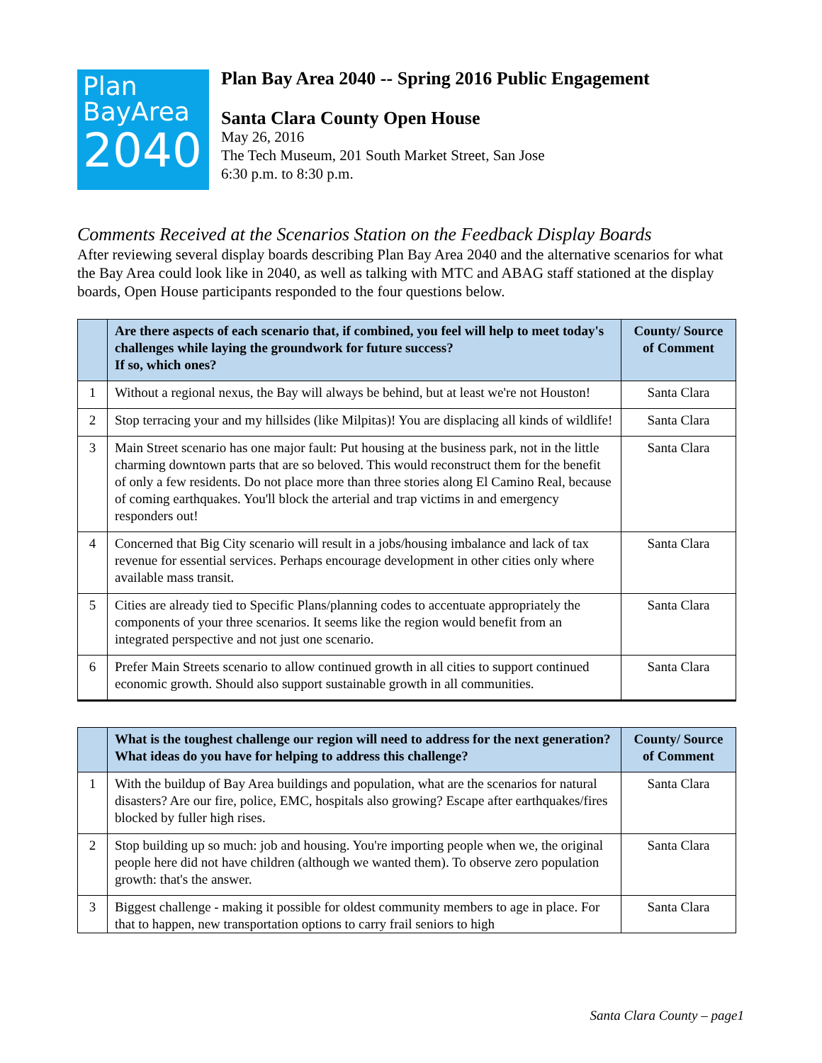Plan
BayArea
2040
Plan Bay Area 2040 -- Spring 2016 Public Engagement
Santa Clara County Open House
May 26, 2016
The Tech Museum, 201 South Market Street, San Jose
6:30 p.m. to 8:30 p.m.
Comments Received at the Scenarios Station on the Feedback Display Boards
After reviewing several display boards describing Plan Bay Area 2040 and the alternative scenarios for what the Bay Area could look like in 2040, as well as talking with MTC and ABAG staff stationed at the display boards, Open House participants responded to the four questions below.
| | Are there aspects of each scenario that, if combined, you feel will help to meet today's challenges while laying the groundwork for future success? If so, which ones? | County/ Source of Comment |
| --- | --- | --- |
| 1 | Without a regional nexus, the Bay will always be behind, but at least we're not Houston! | Santa Clara |
| 2 | Stop terracing your and my hillsides (like Milpitas)! You are displacing all kinds of wildlife! | Santa Clara |
| 3 | Main Street scenario has one major fault: Put housing at the business park, not in the little charming downtown parts that are so beloved. This would reconstruct them for the benefit of only a few residents. Do not place more than three stories along El Camino Real, because of coming earthquakes. You'll block the arterial and trap victims in and emergency responders out! | Santa Clara |
| 4 | Concerned that Big City scenario will result in a jobs/housing imbalance and lack of tax revenue for essential services. Perhaps encourage development in other cities only where available mass transit. | Santa Clara |
| 5 | Cities are already tied to Specific Plans/planning codes to accentuate appropriately the components of your three scenarios. It seems like the region would benefit from an integrated perspective and not just one scenario. | Santa Clara |
| 6 | Prefer Main Streets scenario to allow continued growth in all cities to support continued economic growth. Should also support sustainable growth in all communities. | Santa Clara |
| | What is the toughest challenge our region will need to address for the next generation? What ideas do you have for helping to address this challenge? | County/ Source of Comment |
| --- | --- | --- |
| 1 | With the buildup of Bay Area buildings and population, what are the scenarios for natural disasters? Are our fire, police, EMC, hospitals also growing? Escape after earthquakes/fires blocked by fuller high rises. | Santa Clara |
| 2 | Stop building up so much: job and housing. You're importing people when we, the original people here did not have children (although we wanted them). To observe zero population growth: that's the answer. | Santa Clara |
| 3 | Biggest challenge - making it possible for oldest community members to age in place. For that to happen, new transportation options to carry frail seniors to high | Santa Clara |
Santa Clara County – page1